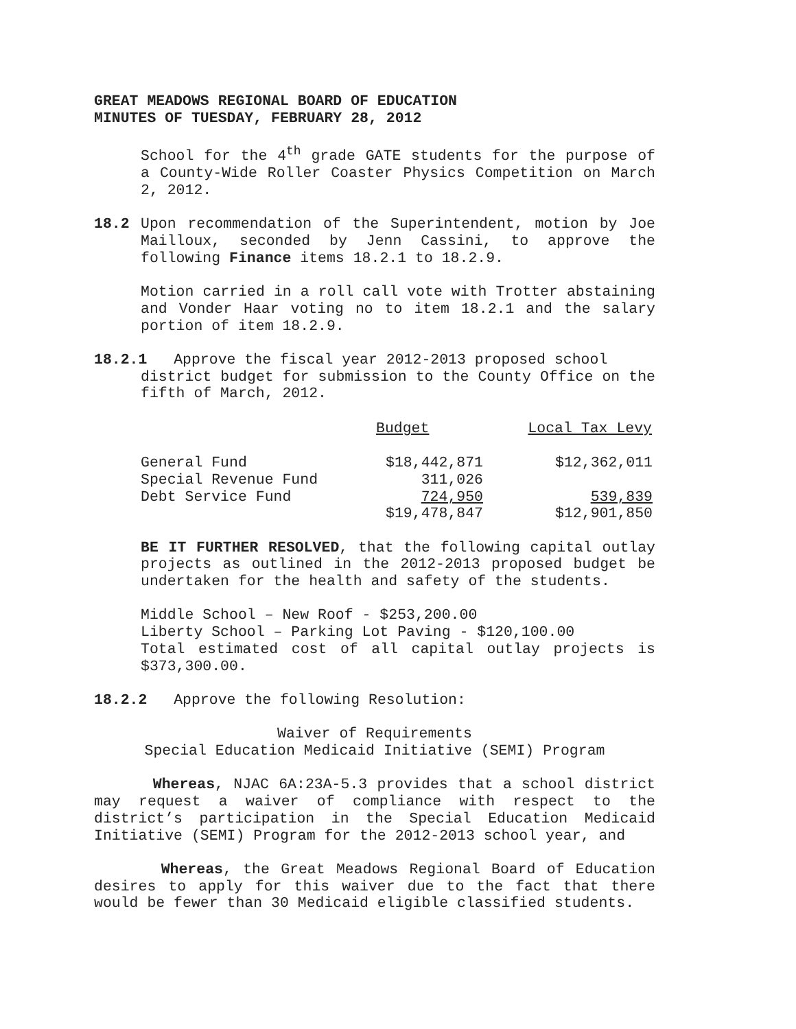GREAT MEADOWS REGIONAL BOARD OF EDUCATION
MINUTES OF TUESDAY, FEBRUARY 28, 2012
School for the 4<sup>th</sup> grade GATE students for the purpose of a County-Wide Roller Coaster Physics Competition on March 2, 2012.
18.2 Upon recommendation of the Superintendent, motion by Joe Mailloux, seconded by Jenn Cassini, to approve the following Finance items 18.2.1 to 18.2.9.
Motion carried in a roll call vote with Trotter abstaining and Vonder Haar voting no to item 18.2.1 and the salary portion of item 18.2.9.
18.2.1 Approve the fiscal year 2012-2013 proposed school
district budget for submission to the County Office on the fifth of March, 2012.
| | Budget | Local Tax Levy |
| --- | --- | --- |
| General Fund | $18,442,871 | $12,362,011 |
| Special Revenue Fund | 311,026 | |
| Debt Service Fund | 724,950 | 539,839 |
| | $19,478,847 | $12,901,850 |
BE IT FURTHER RESOLVED, that the following capital outlay projects as outlined in the 2012-2013 proposed budget be undertaken for the health and safety of the students.
Middle School – New Roof - $253,200.00
Liberty School – Parking Lot Paving - $120,100.00
Total estimated cost of all capital outlay projects is $373,300.00.
18.2.2 Approve the following Resolution:
Waiver of Requirements
Special Education Medicaid Initiative (SEMI) Program
Whereas, NJAC 6A:23A-5.3 provides that a school district may request a waiver of compliance with respect to the district’s participation in the Special Education Medicaid Initiative (SEMI) Program for the 2012-2013 school year, and
Whereas, the Great Meadows Regional Board of Education desires to apply for this waiver due to the fact that there would be fewer than 30 Medicaid eligible classified students.